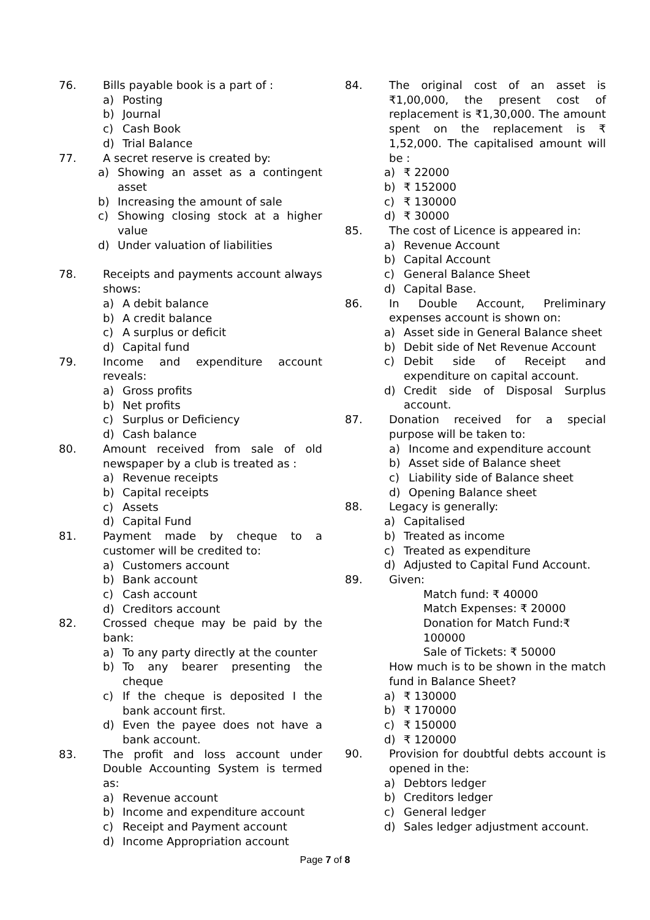76. Bills payable book is a part of :
a) Posting
b) Journal
c) Cash Book
d) Trial Balance
77. A secret reserve is created by:
a) Showing an asset as a contingent asset
b) Increasing the amount of sale
c) Showing closing stock at a higher value
d) Under valuation of liabilities
78. Receipts and payments account always shows:
a) A debit balance
b) A credit balance
c) A surplus or deficit
d) Capital fund
79. Income and expenditure account reveals:
a) Gross profits
b) Net profits
c) Surplus or Deficiency
d) Cash balance
80. Amount received from sale of old newspaper by a club is treated as :
a) Revenue receipts
b) Capital receipts
c) Assets
d) Capital Fund
81. Payment made by cheque to a customer will be credited to:
a) Customers account
b) Bank account
c) Cash account
d) Creditors account
82. Crossed cheque may be paid by the bank:
a) To any party directly at the counter
b) To any bearer presenting the cheque
c) If the cheque is deposited I the bank account first.
d) Even the payee does not have a bank account.
83. The profit and loss account under Double Accounting System is termed as:
a) Revenue account
b) Income and expenditure account
c) Receipt and Payment account
d) Income Appropriation account
84. The original cost of an asset is ₹1,00,000, the present cost of replacement is ₹1,30,000. The amount spent on the replacement is ₹ 1,52,000. The capitalised amount will be :
a) ₹ 22000
b) ₹ 152000
c) ₹ 130000
d) ₹ 30000
85. The cost of Licence is appeared in:
a) Revenue Account
b) Capital Account
c) General Balance Sheet
d) Capital Base.
86. In Double Account, Preliminary expenses account is shown on:
a) Asset side in General Balance sheet
b) Debit side of Net Revenue Account
c) Debit side of Receipt and expenditure on capital account.
d) Credit side of Disposal Surplus account.
87. Donation received for a special purpose will be taken to:
a) Income and expenditure account
b) Asset side of Balance sheet
c) Liability side of Balance sheet
d) Opening Balance sheet
88. Legacy is generally:
a) Capitalised
b) Treated as income
c) Treated as expenditure
d) Adjusted to Capital Fund Account.
89. Given:
Match fund: ₹ 40000
Match Expenses: ₹ 20000
Donation for Match Fund:₹ 100000
Sale of Tickets: ₹ 50000
How much is to be shown in the match fund in Balance Sheet?
a) ₹ 130000
b) ₹ 170000
c) ₹ 150000
d) ₹ 120000
90. Provision for doubtful debts account is opened in the:
a) Debtors ledger
b) Creditors ledger
c) General ledger
d) Sales ledger adjustment account.
Page 7 of 8